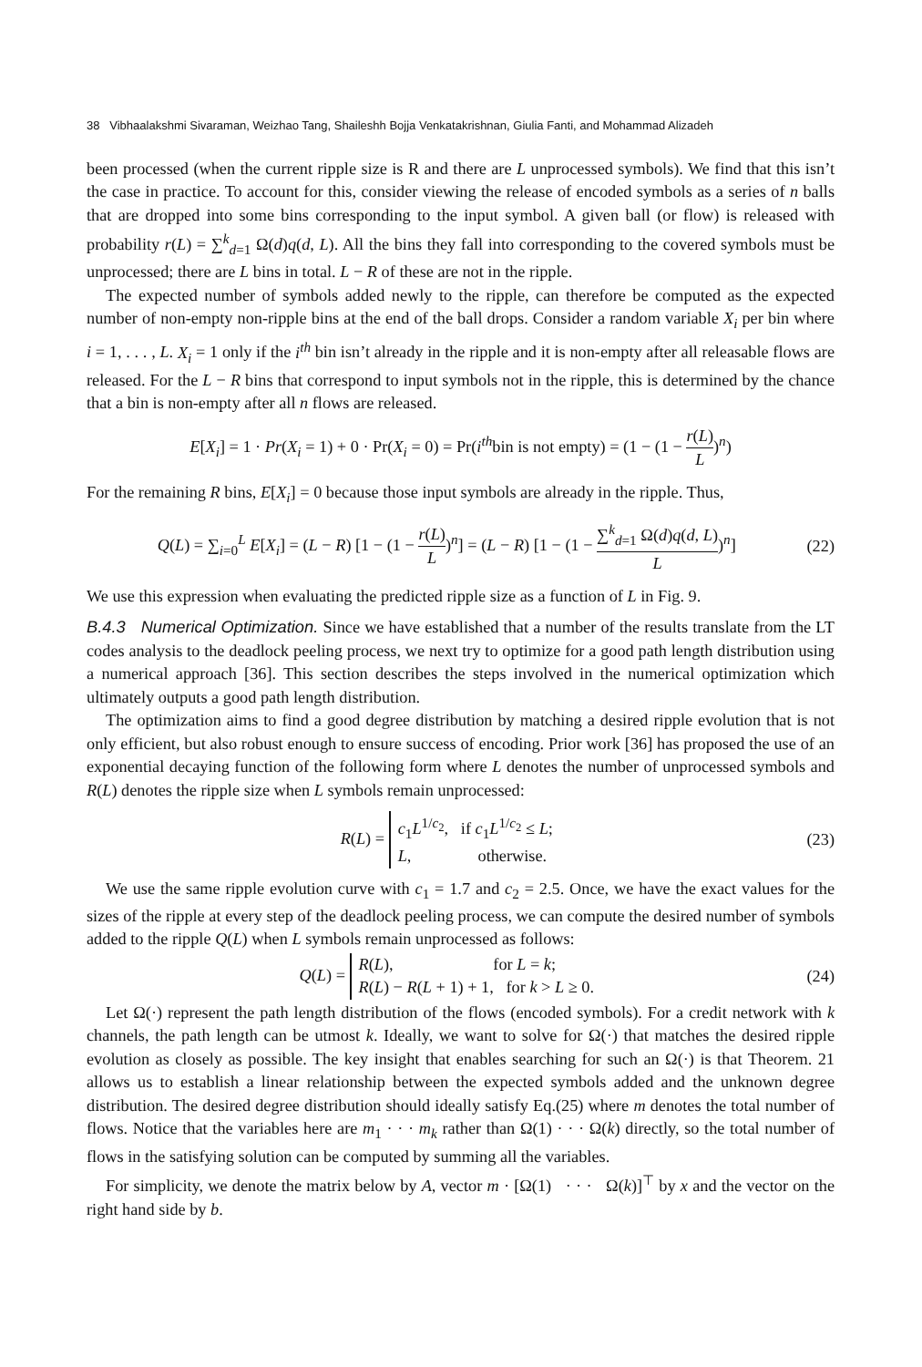38 Vibhaalakshmi Sivaraman, Weizhao Tang, Shaileshh Bojja Venkatakrishnan, Giulia Fanti, and Mohammad Alizadeh
been processed (when the current ripple size is R and there are L unprocessed symbols). We find that this isn’t the case in practice. To account for this, consider viewing the release of encoded symbols as a series of n balls that are dropped into some bins corresponding to the input symbol. A given ball (or flow) is released with probability r(L) = ∑<sup>k</sup><sub>d=1</sub> Ω(d)q(d, L). All the bins they fall into corresponding to the covered symbols must be unprocessed; there are L bins in total. L − R of these are not in the ripple.
The expected number of symbols added newly to the ripple, can therefore be computed as the expected number of non-empty non-ripple bins at the end of the ball drops. Consider a random variable X<sub>i</sub> per bin where i = 1, . . . , L. X<sub>i</sub> = 1 only if the i<sup>th</sup> bin isn’t already in the ripple and it is non-empty after all releasable flows are released. For the L − R bins that correspond to input symbols not in the ripple, this is determined by the chance that a bin is non-empty after all n flows are released.
E[X<sub>i</sub>] = 1 · Pr(X<sub>i</sub> = 1) + 0 · Pr(X<sub>i</sub> = 0) = Pr(i<sup>th</sup>bin is not empty) = (1 − (1 − r(L) L)<sup>n</sup>)
For the remaining R bins, E[X<sub>i</sub>] = 0 because those input symbols are already in the ripple. Thus,
Q(L) = ∑<sub>i=0</sub><sup>L</sup> E[X<sub>i</sub>] = (L − R) [1 − (1 − r(L) L)<sup>n</sup>] = (L − R) [1 − (1 − ∑<sup>k</sup><sub>d=1</sub> Ω(d)q(d, L) L)<sup>n</sup>] (22)
We use this expression when evaluating the predicted ripple size as a function of L in Fig. 9.
B.4.3 Numerical Optimization. Since we have established that a number of the results translate from the LT codes analysis to the deadlock peeling process, we next try to optimize for a good path length distribution using a numerical approach [36]. This section describes the steps involved in the numerical optimization which ultimately outputs a good path length distribution.
The optimization aims to find a good degree distribution by matching a desired ripple evolution that is not only efficient, but also robust enough to ensure success of encoding. Prior work [36] has proposed the use of an exponential decaying function of the following form where L denotes the number of unprocessed symbols and R(L) denotes the ripple size when L symbols remain unprocessed:
R(L) = c<sub>1</sub>L<sup>1/c<sub>2</sub></sup>, if c<sub>1</sub>L<sup>1/c<sub>2</sub></sup> ≤ L;
L, otherwise. (23)
We use the same ripple evolution curve with c<sub>1</sub> = 1.7 and c<sub>2</sub> = 2.5. Once, we have the exact values for the sizes of the ripple at every step of the deadlock peeling process, we can compute the desired number of symbols added to the ripple Q(L) when L symbols remain unprocessed as follows:
Q(L) = R(L), for L = k;
R(L) − R(L + 1) + 1, for k > L ≥ 0. (24)
Let Ω(·) represent the path length distribution of the flows (encoded symbols). For a credit network with k channels, the path length can be utmost k. Ideally, we want to solve for Ω(·) that matches the desired ripple evolution as closely as possible. The key insight that enables searching for such an Ω(·) is that Theorem. 21 allows us to establish a linear relationship between the expected symbols added and the unknown degree distribution. The desired degree distribution should ideally satisfy Eq.(25) where m denotes the total number of flows. Notice that the variables here are m<sub>1</sub> · · · m<sub>k</sub> rather than Ω(1) · · · Ω(k) directly, so the total number of flows in the satisfying solution can be computed by summing all the variables.
For simplicity, we denote the matrix below by A, vector m · [Ω(1) · · · Ω(k)]<sup>⊤</sup> by x and the vector on the right hand side by b.